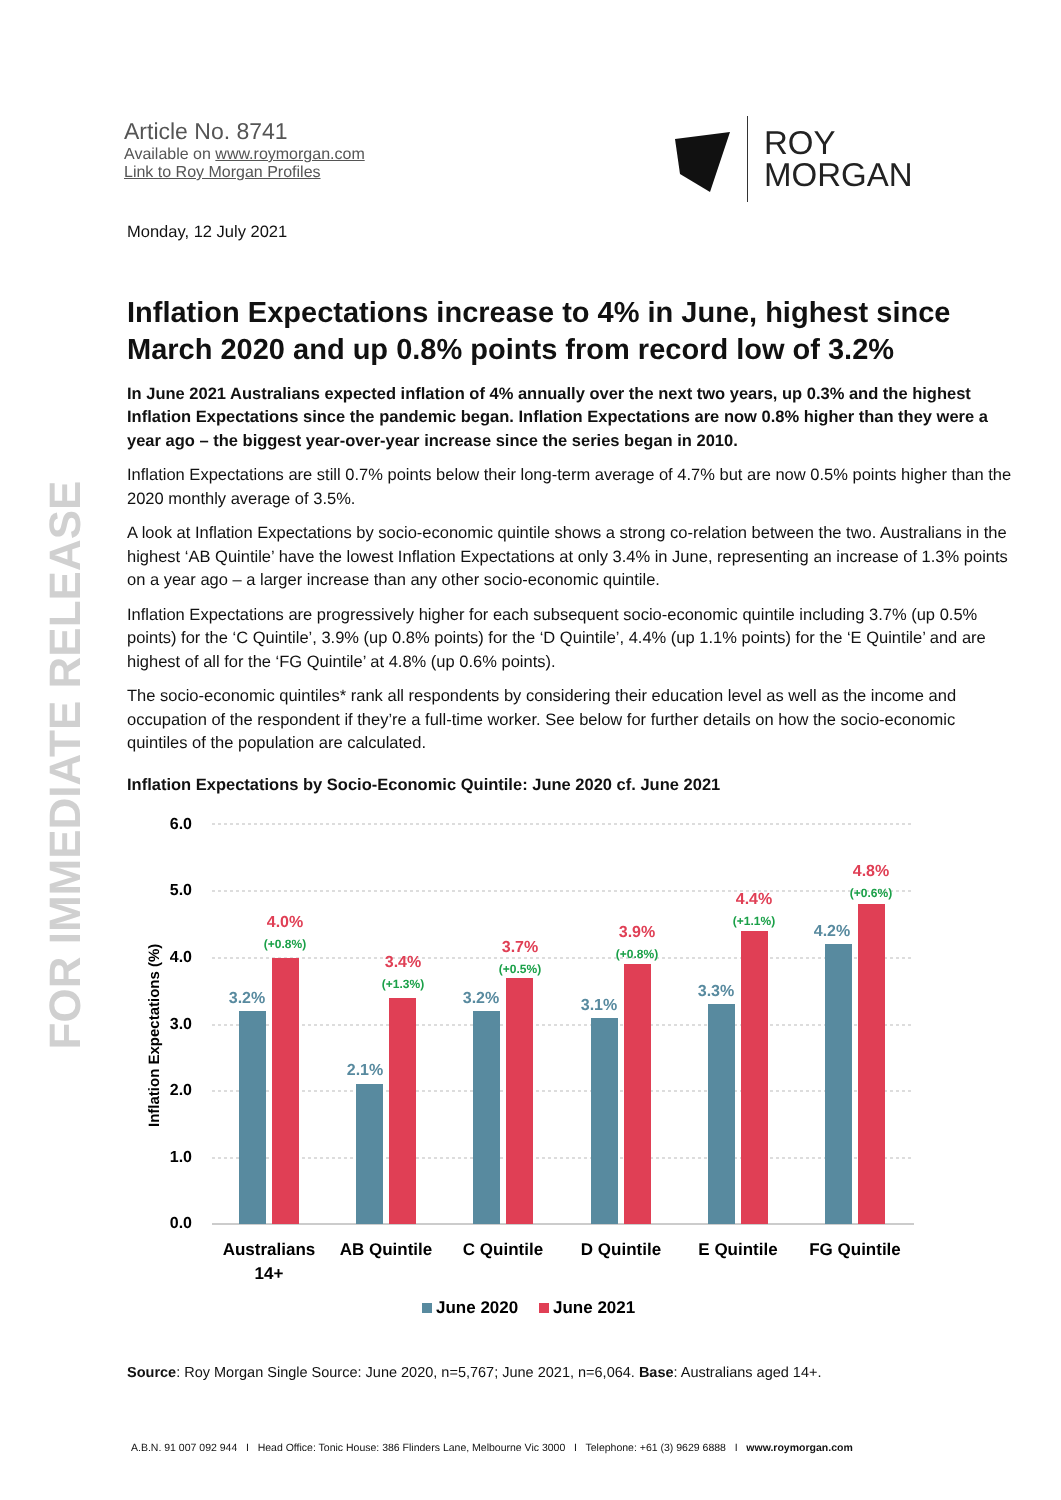FOR IMMEDIATE RELEASE
Article No. 8741
Available on www.roymorgan.com
Link to Roy Morgan Profiles
ROY
MORGAN
Monday, 12 July 2021
Inflation Expectations increase to 4% in June, highest since March 2020 and up 0.8% points from record low of 3.2%
In June 2021 Australians expected inflation of 4% annually over the next two years, up 0.3% and the highest Inflation Expectations since the pandemic began. Inflation Expectations are now 0.8% higher than they were a year ago – the biggest year-over-year increase since the series began in 2010.
Inflation Expectations are still 0.7% points below their long-term average of 4.7% but are now 0.5% points higher than the 2020 monthly average of 3.5%.
A look at Inflation Expectations by socio-economic quintile shows a strong co-relation between the two. Australians in the highest ‘AB Quintile’ have the lowest Inflation Expectations at only 3.4% in June, representing an increase of 1.3% points on a year ago – a larger increase than any other socio-economic quintile.
Inflation Expectations are progressively higher for each subsequent socio-economic quintile including 3.7% (up 0.5% points) for the ‘C Quintile’, 3.9% (up 0.8% points) for the ‘D Quintile’, 4.4% (up 1.1% points) for the ‘E Quintile’ and are highest of all for the ‘FG Quintile’ at 4.8% (up 0.6% points).
The socio-economic quintiles* rank all respondents by considering their education level as well as the income and occupation of the respondent if they’re a full-time worker. See below for further details on how the socio-economic quintiles of the population are calculated.
Inflation Expectations by Socio-Economic Quintile: June 2020 cf. June 2021
6.0
5.0
4.0
3.0
2.0
1.0
0.0
Inflation Expectations (%)
3.2%
2.1%
3.2%
3.1%
3.3%
4.2%
4.0%
3.4%
3.7%
3.9%
4.4%
4.8%
(+0.8%)
(+1.3%)
(+0.5%)
(+0.8%)
(+1.1%)
(+0.6%)
Australians
14+
AB Quintile
C Quintile
D Quintile
E Quintile
FG Quintile
June 2020
June 2021
Source: Roy Morgan Single Source: June 2020, n=5,767; June 2021, n=6,064. Base: Australians aged 14+.
A.B.N. 91 007 092 944 I Head Office: Tonic House: 386 Flinders Lane, Melbourne Vic 3000 I Telephone: +61 (3) 9629 6888 I www.roymorgan.com